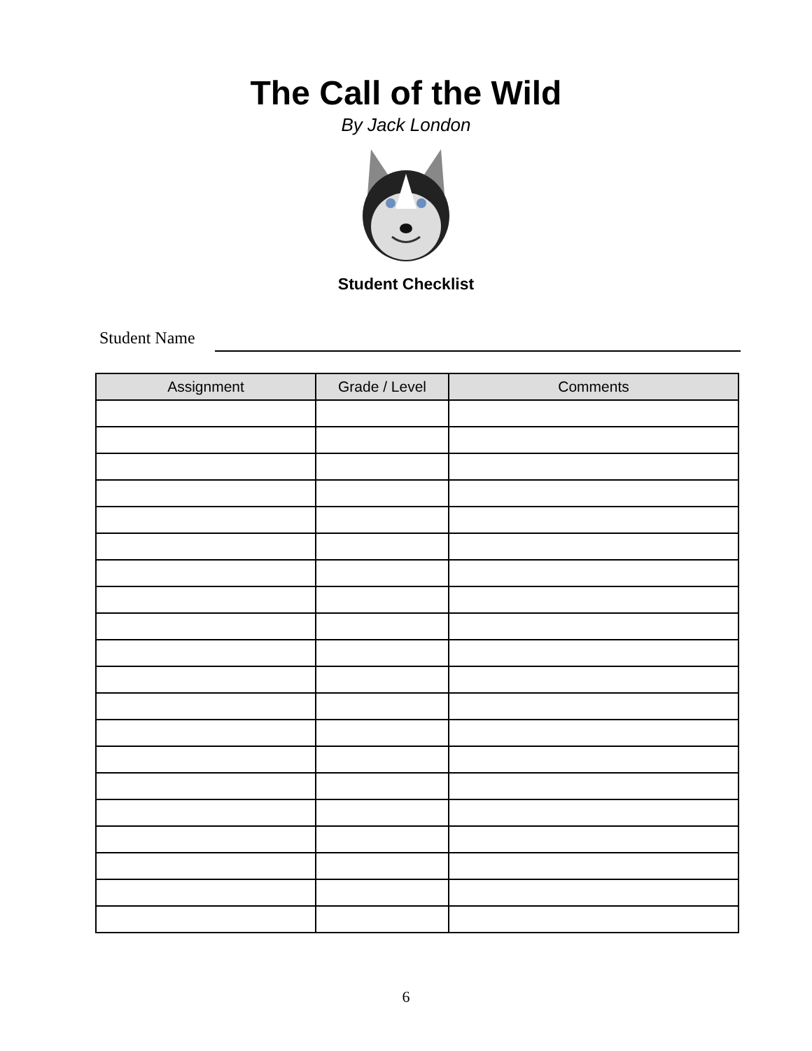The Call of the Wild
By Jack London
Student Checklist
Student Name
| Assignment | Grade / Level | Comments |
| --- | --- | --- |
6